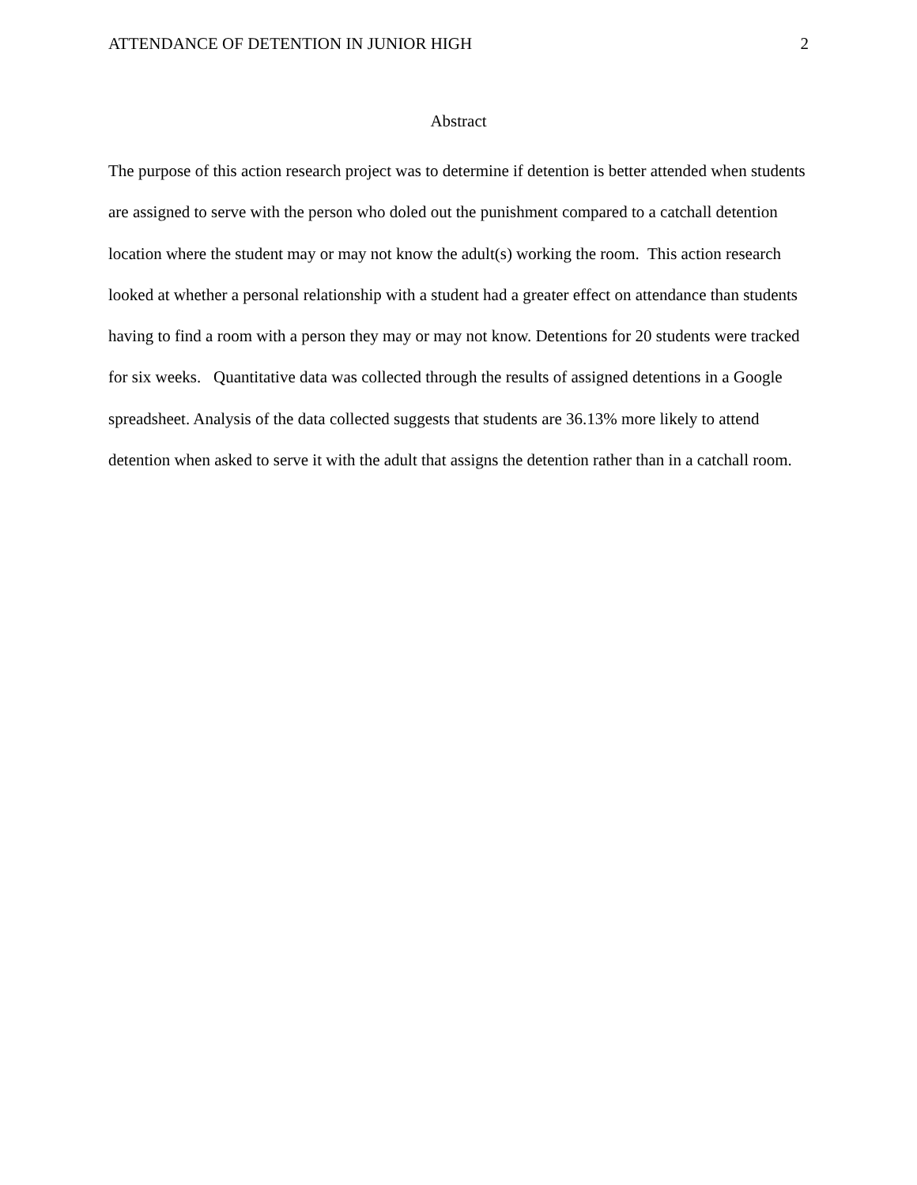ATTENDANCE OF DETENTION IN JUNIOR HIGH 2
Abstract
The purpose of this action research project was to determine if detention is better attended when students are assigned to serve with the person who doled out the punishment compared to a catchall detention location where the student may or may not know the adult(s) working the room. This action research looked at whether a personal relationship with a student had a greater effect on attendance than students having to find a room with a person they may or may not know. Detentions for 20 students were tracked for six weeks. Quantitative data was collected through the results of assigned detentions in a Google spreadsheet. Analysis of the data collected suggests that students are 36.13% more likely to attend detention when asked to serve it with the adult that assigns the detention rather than in a catchall room.